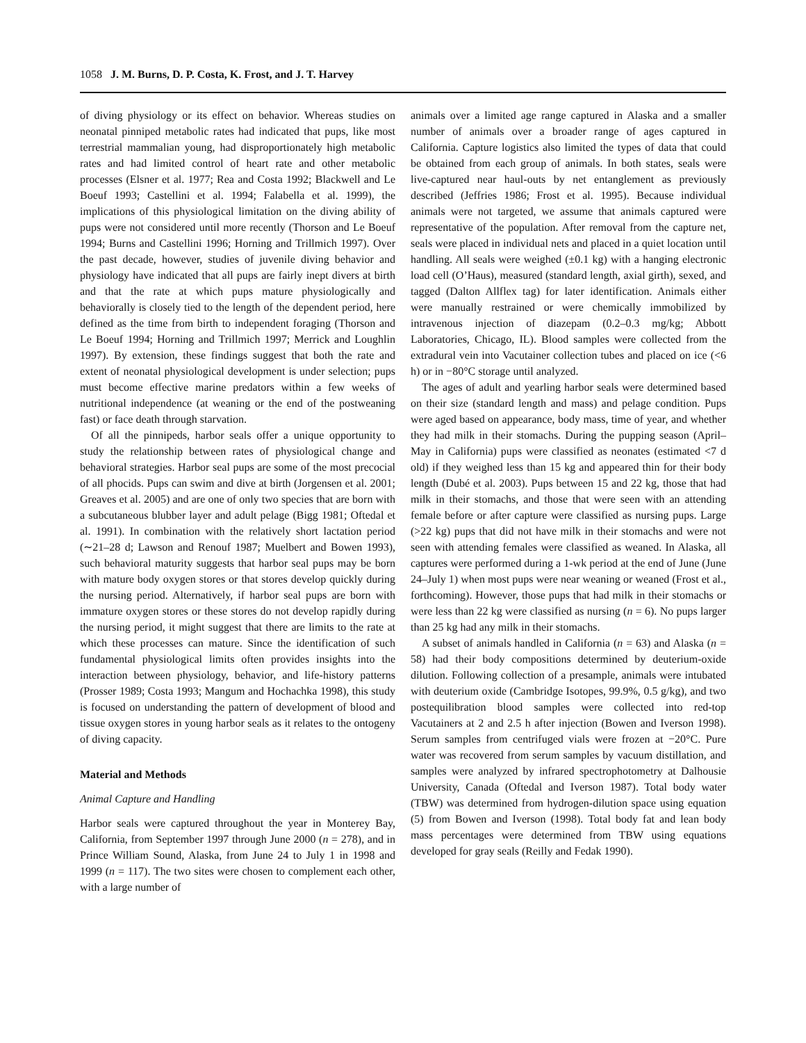1058 J. M. Burns, D. P. Costa, K. Frost, and J. T. Harvey
of diving physiology or its effect on behavior. Whereas studies on neonatal pinniped metabolic rates had indicated that pups, like most terrestrial mammalian young, had disproportionately high metabolic rates and had limited control of heart rate and other metabolic processes (Elsner et al. 1977; Rea and Costa 1992; Blackwell and Le Boeuf 1993; Castellini et al. 1994; Falabella et al. 1999), the implications of this physiological limitation on the diving ability of pups were not considered until more recently (Thorson and Le Boeuf 1994; Burns and Castellini 1996; Horning and Trillmich 1997). Over the past decade, however, studies of juvenile diving behavior and physiology have indicated that all pups are fairly inept divers at birth and that the rate at which pups mature physiologically and behaviorally is closely tied to the length of the dependent period, here defined as the time from birth to independent foraging (Thorson and Le Boeuf 1994; Horning and Trillmich 1997; Merrick and Loughlin 1997). By extension, these findings suggest that both the rate and extent of neonatal physiological development is under selection; pups must become effective marine predators within a few weeks of nutritional independence (at weaning or the end of the postweaning fast) or face death through starvation.
Of all the pinnipeds, harbor seals offer a unique opportunity to study the relationship between rates of physiological change and behavioral strategies. Harbor seal pups are some of the most precocial of all phocids. Pups can swim and dive at birth (Jorgensen et al. 2001; Greaves et al. 2005) and are one of only two species that are born with a subcutaneous blubber layer and adult pelage (Bigg 1981; Oftedal et al. 1991). In combination with the relatively short lactation period (∼21–28 d; Lawson and Renouf 1987; Muelbert and Bowen 1993), such behavioral maturity suggests that harbor seal pups may be born with mature body oxygen stores or that stores develop quickly during the nursing period. Alternatively, if harbor seal pups are born with immature oxygen stores or these stores do not develop rapidly during the nursing period, it might suggest that there are limits to the rate at which these processes can mature. Since the identification of such fundamental physiological limits often provides insights into the interaction between physiology, behavior, and life-history patterns (Prosser 1989; Costa 1993; Mangum and Hochachka 1998), this study is focused on understanding the pattern of development of blood and tissue oxygen stores in young harbor seals as it relates to the ontogeny of diving capacity.
Material and Methods
Animal Capture and Handling
Harbor seals were captured throughout the year in Monterey Bay, California, from September 1997 through June 2000 (n = 278), and in Prince William Sound, Alaska, from June 24 to July 1 in 1998 and 1999 (n = 117). The two sites were chosen to complement each other, with a large number of
animals over a limited age range captured in Alaska and a smaller number of animals over a broader range of ages captured in California. Capture logistics also limited the types of data that could be obtained from each group of animals. In both states, seals were live-captured near haul-outs by net entanglement as previously described (Jeffries 1986; Frost et al. 1995). Because individual animals were not targeted, we assume that animals captured were representative of the population. After removal from the capture net, seals were placed in individual nets and placed in a quiet location until handling. All seals were weighed (±0.1 kg) with a hanging electronic load cell (O’Haus), measured (standard length, axial girth), sexed, and tagged (Dalton Allflex tag) for later identification. Animals either were manually restrained or were chemically immobilized by intravenous injection of diazepam (0.2–0.3 mg/kg; Abbott Laboratories, Chicago, IL). Blood samples were collected from the extradural vein into Vacutainer collection tubes and placed on ice (<6 h) or in −80°C storage until analyzed.
The ages of adult and yearling harbor seals were determined based on their size (standard length and mass) and pelage condition. Pups were aged based on appearance, body mass, time of year, and whether they had milk in their stomachs. During the pupping season (April–May in California) pups were classified as neonates (estimated <7 d old) if they weighed less than 15 kg and appeared thin for their body length (Dubé et al. 2003). Pups between 15 and 22 kg, those that had milk in their stomachs, and those that were seen with an attending female before or after capture were classified as nursing pups. Large (>22 kg) pups that did not have milk in their stomachs and were not seen with attending females were classified as weaned. In Alaska, all captures were performed during a 1-wk period at the end of June (June 24–July 1) when most pups were near weaning or weaned (Frost et al., forthcoming). However, those pups that had milk in their stomachs or were less than 22 kg were classified as nursing (n = 6). No pups larger than 25 kg had any milk in their stomachs.
A subset of animals handled in California (n = 63) and Alaska (n = 58) had their body compositions determined by deuterium-oxide dilution. Following collection of a presample, animals were intubated with deuterium oxide (Cambridge Isotopes, 99.9%, 0.5 g/kg), and two postequilibration blood samples were collected into red-top Vacutainers at 2 and 2.5 h after injection (Bowen and Iverson 1998). Serum samples from centrifuged vials were frozen at −20°C. Pure water was recovered from serum samples by vacuum distillation, and samples were analyzed by infrared spectrophotometry at Dalhousie University, Canada (Oftedal and Iverson 1987). Total body water (TBW) was determined from hydrogen-dilution space using equation (5) from Bowen and Iverson (1998). Total body fat and lean body mass percentages were determined from TBW using equations developed for gray seals (Reilly and Fedak 1990).